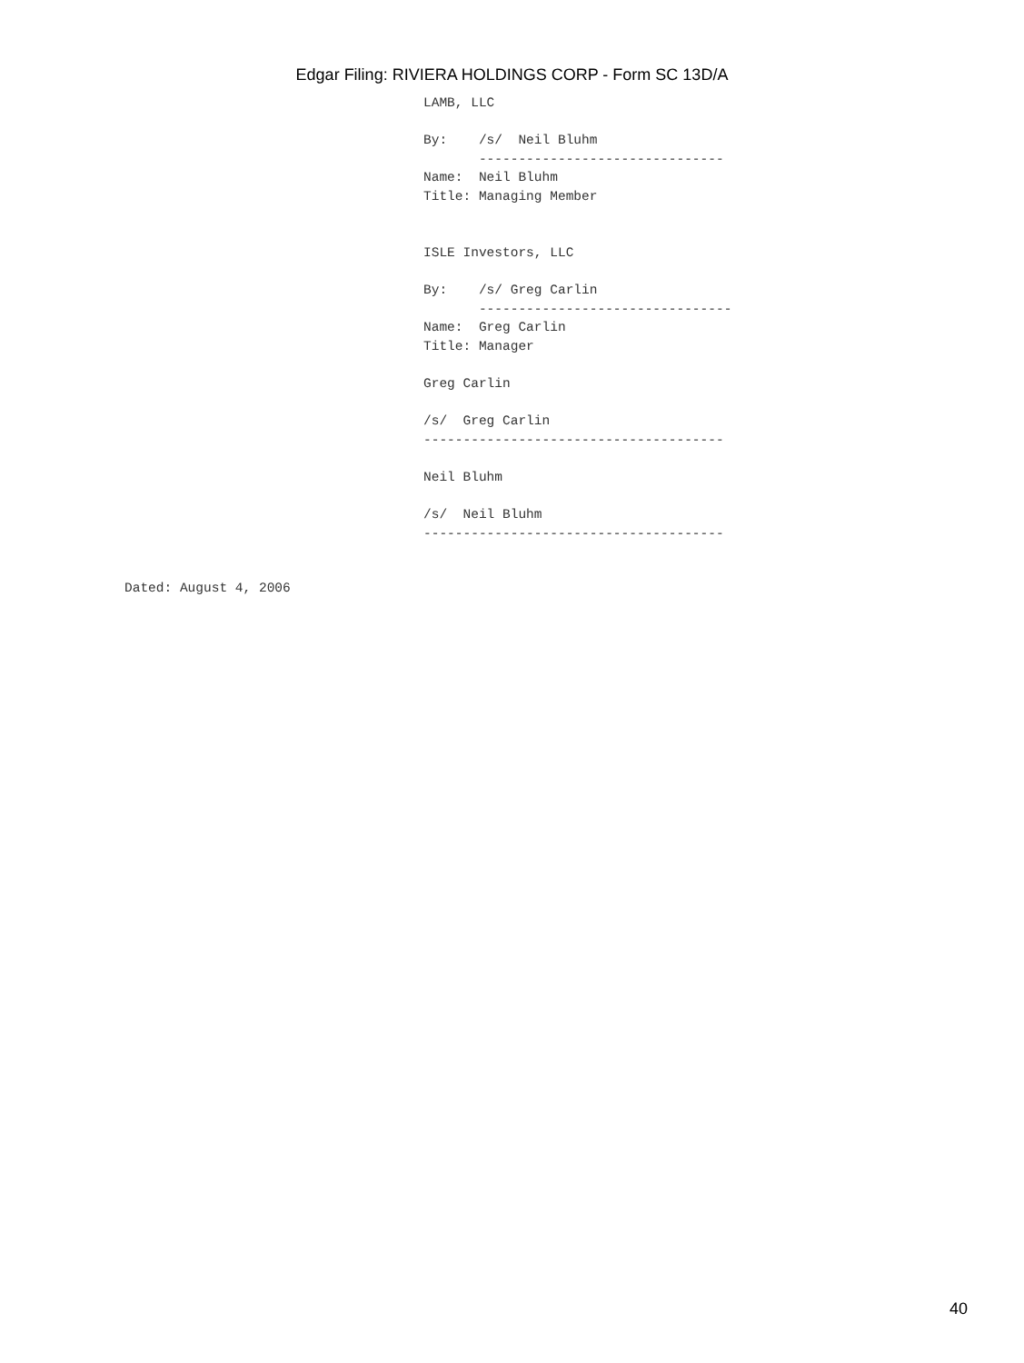Edgar Filing: RIVIERA HOLDINGS CORP - Form SC 13D/A
LAMB, LLC

By:    /s/  Neil Bluhm
       -------------------------------
Name:  Neil Bluhm
Title: Managing Member


ISLE Investors, LLC

By:    /s/ Greg Carlin
       --------------------------------
Name:  Greg Carlin
Title: Manager

Greg Carlin

/s/  Greg Carlin
--------------------------------------

Neil Bluhm

/s/  Neil Bluhm
--------------------------------------
Dated: August 4, 2006
40